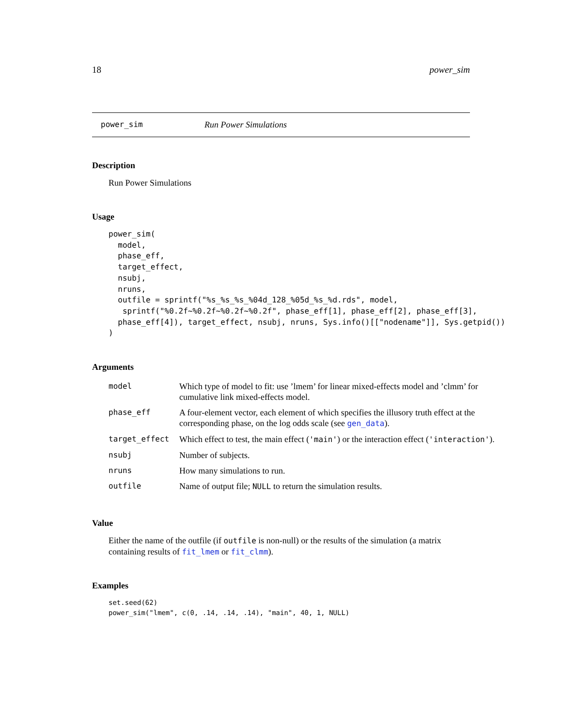18 power_sim
power_sim Run Power Simulations
Description
Run Power Simulations
Usage
power_sim(
  model,
  phase_eff,
  target_effect,
  nsubj,
  nruns,
  outfile = sprintf("%s_%s_%s_%04d_128_%05d_%s_%d.rds", model,
   sprintf("%0.2f~%0.2f~%0.2f~%0.2f", phase_eff[1], phase_eff[2], phase_eff[3],
  phase_eff[4]), target_effect, nsubj, nruns, Sys.info()[["nodename"]], Sys.getpid())
)
Arguments
| model | Which type of model to fit: use ’lmem’ for linear mixed-effects model and ’clmm’ for cumulative link mixed-effects model. |
| phase_eff | A four-element vector, each element of which specifies the illusory truth effect at the corresponding phase, on the log odds scale (see gen_data ). |
| target_effect | Which effect to test, the main effect ( 'main' ) or the interaction effect ( 'interaction' ). |
| nsubj | Number of subjects. |
| nruns | How many simulations to run. |
| outfile | Name of output file; NULL to return the simulation results. |
Value
Either the name of the outfile (if outfile is non-null) or the results of the simulation (a matrix containing results of fit_lmem or fit_clmm).
Examples
set.seed(62)
power_sim("lmem", c(0, .14, .14, .14), "main", 40, 1, NULL)